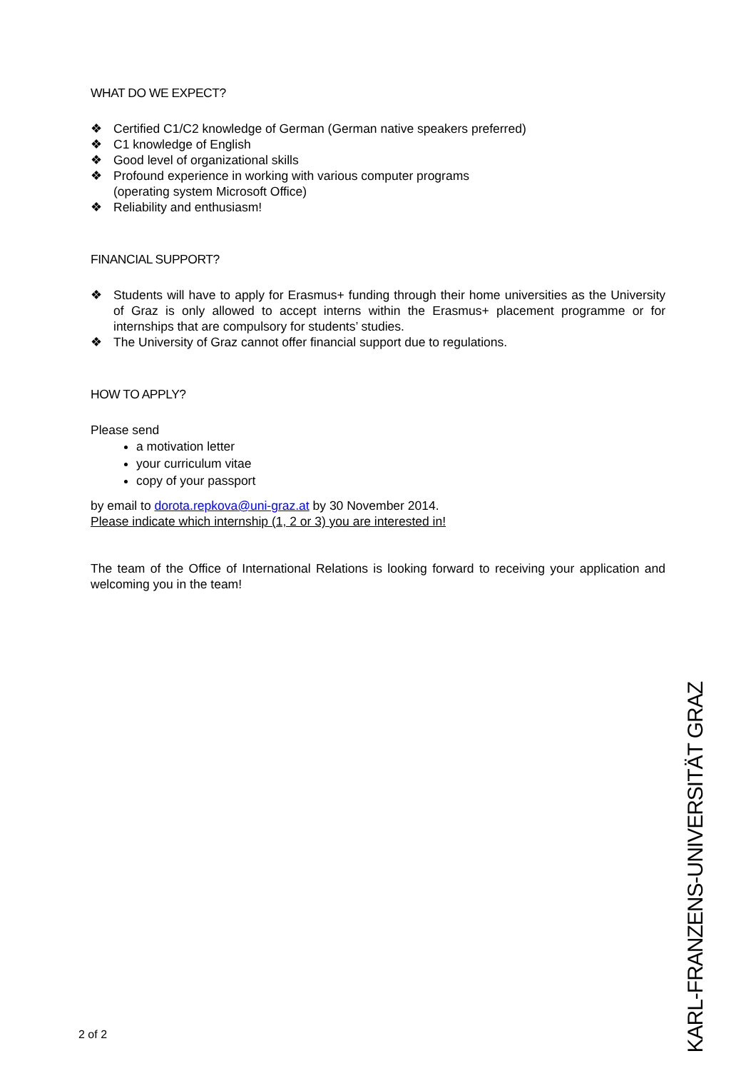WHAT DO WE EXPECT?
❖ Certified C1/C2 knowledge of German (German native speakers preferred)
❖ C1 knowledge of English
❖ Good level of organizational skills
❖ Profound experience in working with various computer programs
(operating system Microsoft Office)
❖ Reliability and enthusiasm!
FINANCIAL SUPPORT?
❖ Students will have to apply for Erasmus+ funding through their home universities as the University of Graz is only allowed to accept interns within the Erasmus+ placement programme or for internships that are compulsory for students’ studies.
❖ The University of Graz cannot offer financial support due to regulations.
HOW TO APPLY?
Please send
a motivation letter
your curriculum vitae
copy of your passport
by email to dorota.repkova@uni-graz.at by 30 November 2014.
Please indicate which internship (1, 2 or 3) you are interested in!
The team of the Office of International Relations is looking forward to receiving your application and welcoming you in the team!
2 of 2
KARL-FRANZENS-UNIVERSITÄT GRAZ